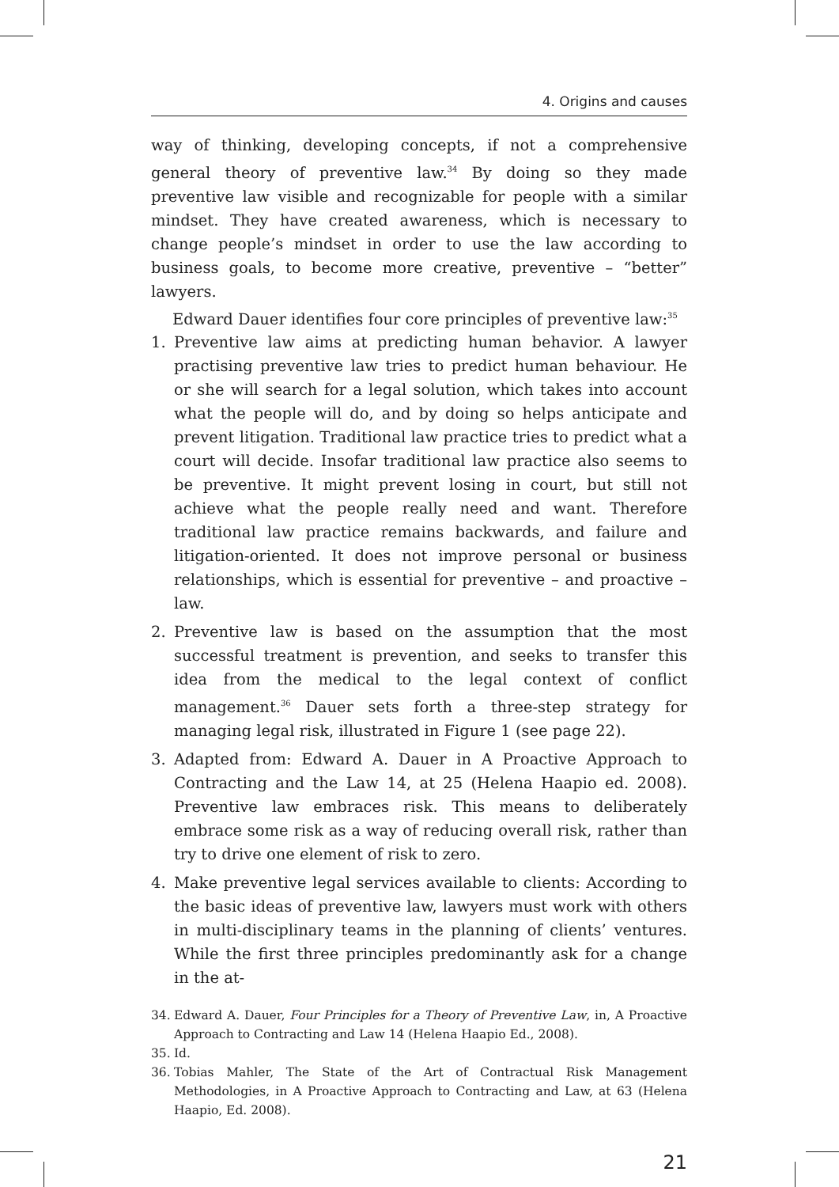4. Origins and causes
way of thinking, developing concepts, if not a comprehensive general theory of preventive law.<sup>34</sup> By doing so they made preventive law visible and recognizable for people with a similar mindset. They have created awareness, which is necessary to change people’s mindset in order to use the law according to business goals, to become more creative, preventive – “better” lawyers.
Edward Dauer identifies four core principles of preventive law:<sup>35</sup>
1. Preventive law aims at predicting human behavior. A lawyer practising preventive law tries to predict human behaviour. He or she will search for a legal solution, which takes into account what the people will do, and by doing so helps anticipate and prevent litigation. Traditional law practice tries to predict what a court will decide. Insofar traditional law practice also seems to be preventive. It might prevent losing in court, but still not achieve what the people really need and want. Therefore traditional law practice remains backwards, and failure and litigation-oriented. It does not improve personal or business relationships, which is essential for preventive – and proactive – law.
2. Preventive law is based on the assumption that the most successful treatment is prevention, and seeks to transfer this idea from the medical to the legal context of conflict management.<sup>36</sup> Dauer sets forth a three-step strategy for managing legal risk, illustrated in Figure 1 (see page 22).
3. Adapted from: Edward A. Dauer in A Proactive Approach to Contracting and the Law 14, at 25 (Helena Haapio ed. 2008). Preventive law embraces risk. This means to deliberately embrace some risk as a way of reducing overall risk, rather than try to drive one element of risk to zero.
4. Make preventive legal services available to clients: According to the basic ideas of preventive law, lawyers must work with others in multi-disciplinary teams in the planning of clients’ ventures. While the first three principles predominantly ask for a change in the at-
34. Edward A. Dauer, Four Principles for a Theory of Preventive Law, in, A Proactive Approach to Contracting and Law 14 (Helena Haapio Ed., 2008).
35. Id.
36. Tobias Mahler, The State of the Art of Contractual Risk Management Methodologies, in A Proactive Approach to Contracting and Law, at 63 (Helena Haapio, Ed. 2008).
21